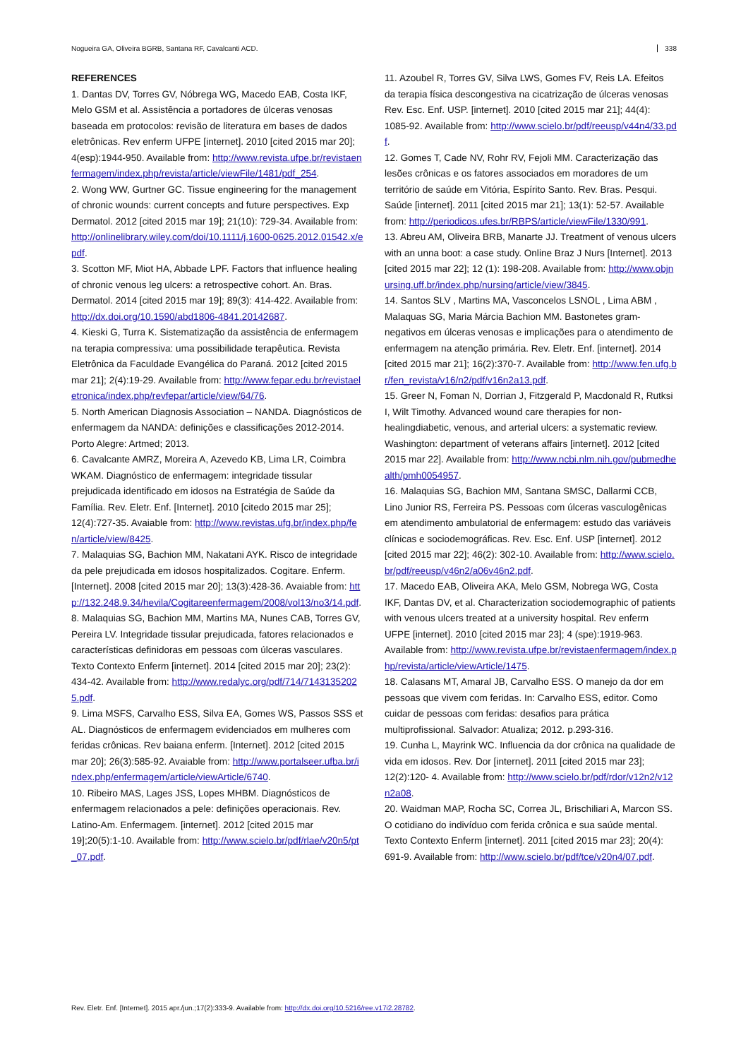Nogueira GA, Oliveira BGRB, Santana RF, Cavalcanti ACD. 338
REFERENCES
1. Dantas DV, Torres GV, Nóbrega WG, Macedo EAB, Costa IKF, Melo GSM et al. Assistência a portadores de úlceras venosas baseada em protocolos: revisão de literatura em bases de dados eletrônicas. Rev enferm UFPE [internet]. 2010 [cited 2015 mar 20]; 4(esp):1944-950. Available from: http://www.revista.ufpe.br/revistaenfermagem/index.php/revista/article/viewFile/1481/pdf_254.
2. Wong WW, Gurtner GC. Tissue engineering for the management of chronic wounds: current concepts and future perspectives. Exp Dermatol. 2012 [cited 2015 mar 19]; 21(10): 729-34. Available from: http://onlinelibrary.wiley.com/doi/10.1111/j.1600-0625.2012.01542.x/epdf.
3. Scotton MF, Miot HA, Abbade LPF. Factors that influence healing of chronic venous leg ulcers: a retrospective cohort. An. Bras. Dermatol. 2014 [cited 2015 mar 19]; 89(3): 414-422. Available from: http://dx.doi.org/10.1590/abd1806-4841.20142687.
4. Kieski G, Turra K. Sistematização da assistência de enfermagem na terapia compressiva: uma possibilidade terapêutica. Revista Eletrônica da Faculdade Evangélica do Paraná. 2012 [cited 2015 mar 21]; 2(4):19-29. Available from: http://www.fepar.edu.br/revistaeletronica/index.php/revfepar/article/view/64/76.
5. North American Diagnosis Association – NANDA. Diagnósticos de enfermagem da NANDA: definições e classificações 2012-2014. Porto Alegre: Artmed; 2013.
6. Cavalcante AMRZ, Moreira A, Azevedo KB, Lima LR, Coimbra WKAM. Diagnóstico de enfermagem: integridade tissular prejudicada identificado em idosos na Estratégia de Saúde da Família. Rev. Eletr. Enf. [Internet]. 2010 [citedo 2015 mar 25]; 12(4):727-35. Avaiable from: http://www.revistas.ufg.br/index.php/fen/article/view/8425.
7. Malaquias SG, Bachion MM, Nakatani AYK. Risco de integridade da pele prejudicada em idosos hospitalizados. Cogitare. Enferm. [Internet]. 2008 [cited 2015 mar 20]; 13(3):428-36. Avaiable from: http://132.248.9.34/hevila/Cogitareenfermagem/2008/vol13/no3/14.pdf.
8. Malaquias SG, Bachion MM, Martins MA, Nunes CAB, Torres GV, Pereira LV. Integridade tissular prejudicada, fatores relacionados e características definidoras em pessoas com úlceras vasculares. Texto Contexto Enferm [internet]. 2014 [cited 2015 mar 20]; 23(2): 434-42. Available from: http://www.redalyc.org/pdf/714/71431352025.pdf.
9. Lima MSFS, Carvalho ESS, Silva EA, Gomes WS, Passos SSS et AL. Diagnósticos de enfermagem evidenciados em mulheres com feridas crônicas. Rev baiana enferm. [Internet]. 2012 [cited 2015 mar 20]; 26(3):585-92. Avaiable from: http://www.portalseer.ufba.br/index.php/enfermagem/article/viewArticle/6740.
10. Ribeiro MAS, Lages JSS, Lopes MHBM. Diagnósticos de enfermagem relacionados a pele: definições operacionais. Rev. Latino-Am. Enfermagem. [internet]. 2012 [cited 2015 mar 19];20(5):1-10. Available from: http://www.scielo.br/pdf/rlae/v20n5/pt_07.pdf.
11. Azoubel R, Torres GV, Silva LWS, Gomes FV, Reis LA. Efeitos da terapia física descongestiva na cicatrização de úlceras venosas Rev. Esc. Enf. USP. [internet]. 2010 [cited 2015 mar 21]; 44(4): 1085-92. Available from: http://www.scielo.br/pdf/reeusp/v44n4/33.pdf.
12. Gomes T, Cade NV, Rohr RV, Fejoli MM. Caracterização das lesões crônicas e os fatores associados em moradores de um território de saúde em Vitória, Espírito Santo. Rev. Bras. Pesqui. Saúde [internet]. 2011 [cited 2015 mar 21]; 13(1): 52-57. Available from: http://periodicos.ufes.br/RBPS/article/viewFile/1330/991.
13. Abreu AM, Oliveira BRB, Manarte JJ. Treatment of venous ulcers with an unna boot: a case study. Online Braz J Nurs [Internet]. 2013 [cited 2015 mar 22]; 12 (1): 198-208. Available from: http://www.objnursing.uff.br/index.php/nursing/article/view/3845.
14. Santos SLV , Martins MA, Vasconcelos LSNOL , Lima ABM , Malaquas SG, Maria Márcia Bachion MM. Bastonetes gram-negativos em úlceras venosas e implicações para o atendimento de enfermagem na atenção primária. Rev. Eletr. Enf. [internet]. 2014 [cited 2015 mar 21]; 16(2):370-7. Available from: http://www.fen.ufg.br/fen_revista/v16/n2/pdf/v16n2a13.pdf.
15. Greer N, Foman N, Dorrian J, Fitzgerald P, Macdonald R, Rutksi I, Wilt Timothy. Advanced wound care therapies for non-healingdiabetic, venous, and arterial ulcers: a systematic review. Washington: department of veterans affairs [internet]. 2012 [cited 2015 mar 22]. Available from: http://www.ncbi.nlm.nih.gov/pubmedhealth/pmh0054957.
16. Malaquias SG, Bachion MM, Santana SMSC, Dallarmi CCB, Lino Junior RS, Ferreira PS. Pessoas com úlceras vasculogênicas em atendimento ambulatorial de enfermagem: estudo das variáveis clínicas e sociodemográficas. Rev. Esc. Enf. USP [internet]. 2012 [cited 2015 mar 22]; 46(2): 302-10. Available from: http://www.scielo.br/pdf/reeusp/v46n2/a06v46n2.pdf.
17. Macedo EAB, Oliveira AKA, Melo GSM, Nobrega WG, Costa IKF, Dantas DV, et al. Characterization sociodemographic of patients with venous ulcers treated at a university hospital. Rev enferm UFPE [internet]. 2010 [cited 2015 mar 23]; 4 (spe):1919-963. Available from: http://www.revista.ufpe.br/revistaenfermagem/index.php/revista/article/viewArticle/1475.
18. Calasans MT, Amaral JB, Carvalho ESS. O manejo da dor em pessoas que vivem com feridas. In: Carvalho ESS, editor. Como cuidar de pessoas com feridas: desafios para prática multiprofissional. Salvador: Atualiza; 2012. p.293-316.
19. Cunha L, Mayrink WC. Influencia da dor crônica na qualidade de vida em idosos. Rev. Dor [internet]. 2011 [cited 2015 mar 23]; 12(2):120- 4. Available from: http://www.scielo.br/pdf/rdor/v12n2/v12n2a08.
20. Waidman MAP, Rocha SC, Correa JL, Brischiliari A, Marcon SS. O cotidiano do indivíduo com ferida crônica e sua saúde mental. Texto Contexto Enferm [internet]. 2011 [cited 2015 mar 23]; 20(4): 691-9. Available from: http://www.scielo.br/pdf/tce/v20n4/07.pdf.
Rev. Eletr. Enf. [Internet]. 2015 apr./jun.;17(2):333-9. Available from: http://dx.doi.org/10.5216/ree.v17i2.28782.